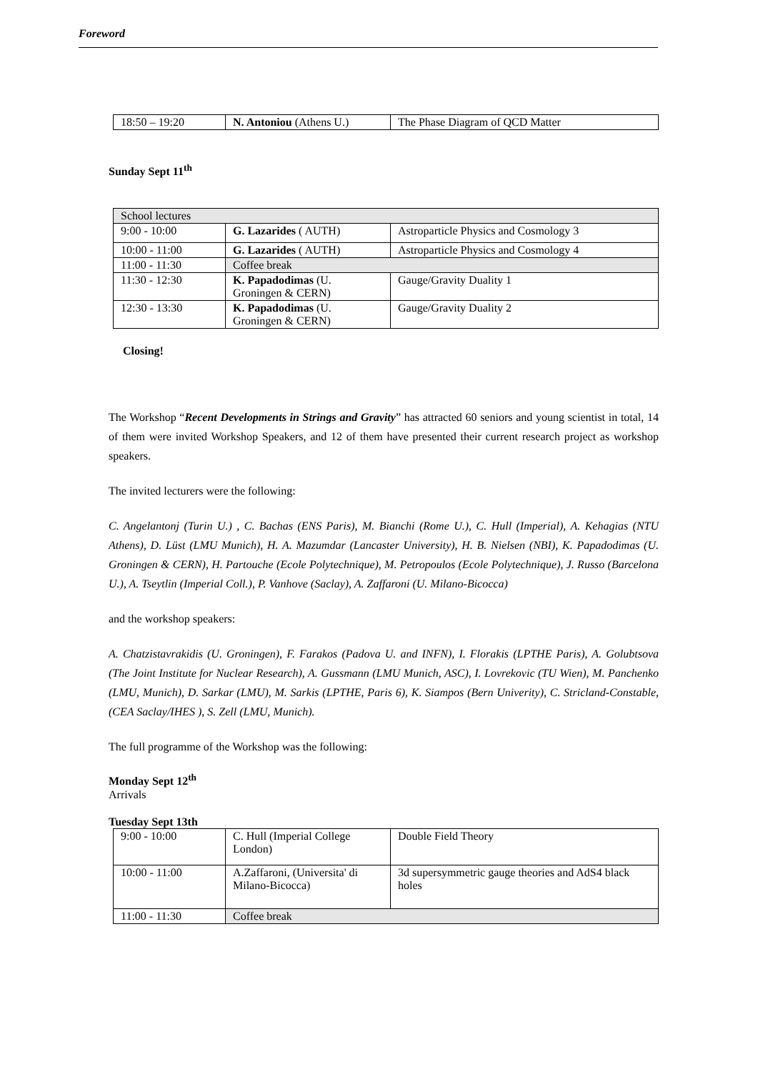Foreword
| 18:50 – 19:20 | N. Antoniou (Athens U.) | The Phase Diagram of QCD Matter |
Sunday Sept 11<sup>th</sup>
| School lectures | | |
| 9:00 - 10:00 | G. Lazarides ( AUTH) | Astroparticle Physics and Cosmology 3 |
| 10:00 - 11:00 | G. Lazarides ( AUTH) | Astroparticle Physics and Cosmology 4 |
| 11:00 - 11:30 | Coffee break | |
| 11:30 - 12:30 | K. Papadodimas (U. Groningen & CERN) | Gauge/Gravity Duality 1 |
| 12:30 - 13:30 | K. Papadodimas (U. Groningen & CERN) | Gauge/Gravity Duality 2 |
Closing!
The Workshop “Recent Developments in Strings and Gravity” has attracted 60 seniors and young scientist in total, 14 of them were invited Workshop Speakers, and 12 of them have presented their current research project as workshop speakers.
The invited lecturers were the following:
C. Angelantonj (Turin U.) , C. Bachas (ENS Paris), M. Bianchi (Rome U.), C. Hull (Imperial), A. Kehagias (NTU Athens), D. Lüst (LMU Munich), H. A. Mazumdar (Lancaster University), H. B. Nielsen (NBI), K. Papadodimas (U. Groningen & CERN), H. Partouche (Ecole Polytechnique), M. Petropoulos (Ecole Polytechnique), J. Russo (Barcelona U.), A. Tseytlin (Imperial Coll.), P. Vanhove (Saclay), A. Zaffaroni (U. Milano-Bicocca)
and the workshop speakers:
A. Chatzistavrakidis (U. Groningen), F. Farakos (Padova U. and INFN), I. Florakis (LPTHE Paris), A. Golubtsova (The Joint Institute for Nuclear Research), A. Gussmann (LMU Munich, ASC), I. Lovrekovic (TU Wien), M. Panchenko (LMU, Munich), D. Sarkar (LMU), M. Sarkis (LPTHE, Paris 6), K. Siampos (Bern Univerity), C. Stricland-Constable, (CEA Saclay/IHES ), S. Zell (LMU, Munich).
The full programme of the Workshop was the following:
Monday Sept 12<sup>th</sup>
Arrivals
Tuesday Sept 13th
| 9:00 - 10:00 | C. Hull (Imperial College London) | Double Field Theory |
| 10:00 - 11:00 | A.Zaffaroni, (Universita' di Milano-Bicocca) | 3d supersymmetric gauge theories and AdS4 black holes |
| 11:00 - 11:30 | Coffee break | |